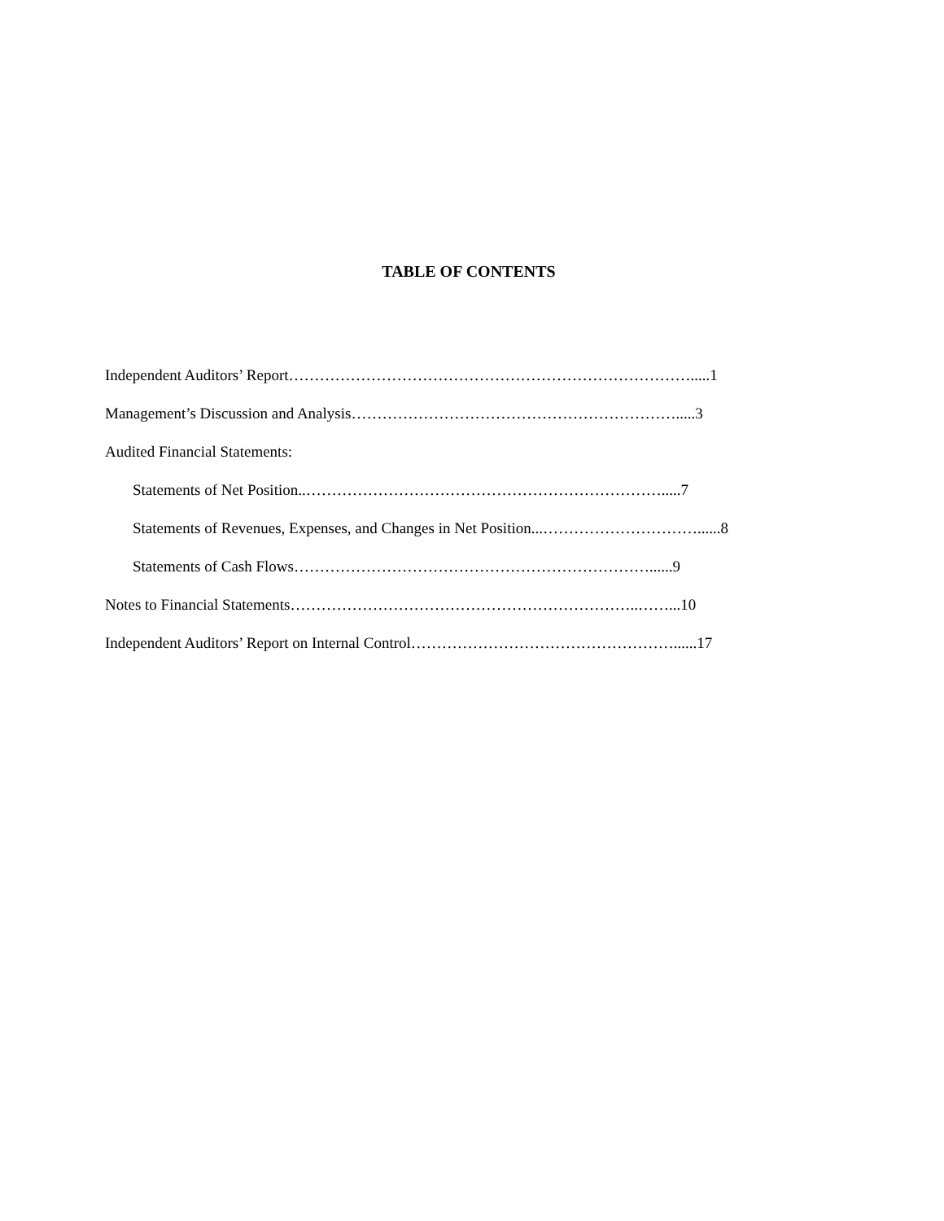TABLE OF CONTENTS
Independent Auditors’ Report…………………………………………………………………….....1
Management’s Discussion and Analysis……………………………………………………….....3
Audited Financial Statements:
Statements of Net Position..…………………………………………………………….....7
Statements of Revenues, Expenses, and Changes in Net Position...…………………………......8
Statements of Cash Flows……………………………………………………………......9
Notes to Financial Statements…………………………………………………………..……...10
Independent Auditors’ Report on Internal Control……………………………………………......17